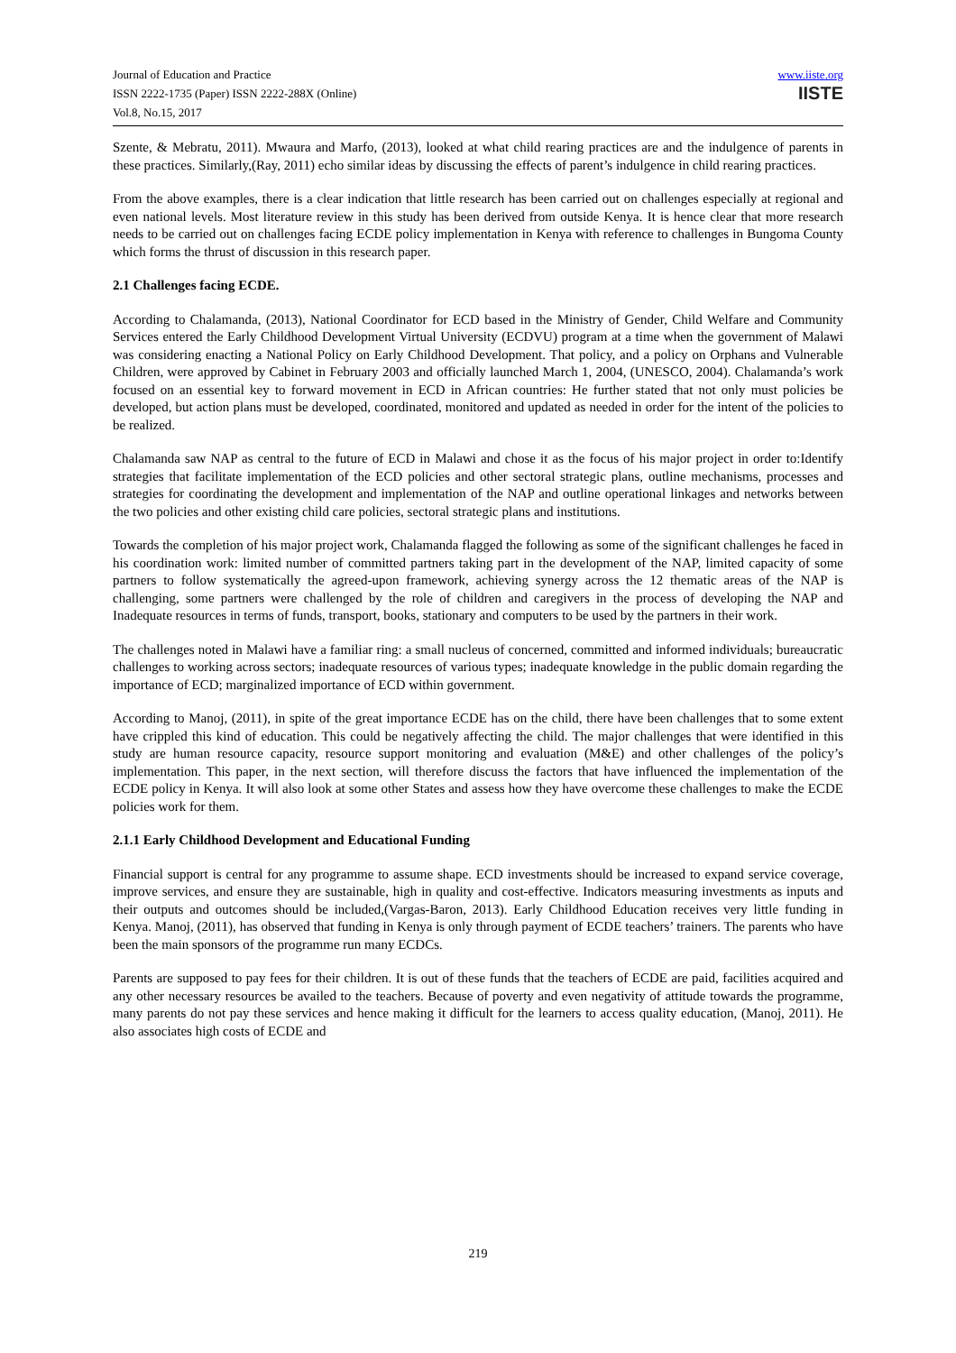Journal of Education and Practice
ISSN 2222-1735 (Paper) ISSN 2222-288X (Online)
Vol.8, No.15, 2017
www.iiste.org
IISTE
Szente, & Mebratu, 2011). Mwaura and Marfo, (2013), looked at what child rearing practices are and the indulgence of parents in these practices. Similarly,(Ray, 2011) echo similar ideas by discussing the effects of parent’s indulgence in child rearing practices.
From the above examples, there is a clear indication that little research has been carried out on challenges especially at regional and even national levels. Most literature review in this study has been derived from outside Kenya. It is hence clear that more research needs to be carried out on challenges facing ECDE policy implementation in Kenya with reference to challenges in Bungoma County which forms the thrust of discussion in this research paper.
2.1 Challenges facing ECDE.
According to Chalamanda, (2013), National Coordinator for ECD based in the Ministry of Gender, Child Welfare and Community Services entered the Early Childhood Development Virtual University (ECDVU) program at a time when the government of Malawi was considering enacting a National Policy on Early Childhood Development. That policy, and a policy on Orphans and Vulnerable Children, were approved by Cabinet in February 2003 and officially launched March 1, 2004, (UNESCO, 2004). Chalamanda’s work focused on an essential key to forward movement in ECD in African countries: He further stated that not only must policies be developed, but action plans must be developed, coordinated, monitored and updated as needed in order for the intent of the policies to be realized.
Chalamanda saw NAP as central to the future of ECD in Malawi and chose it as the focus of his major project in order to:Identify strategies that facilitate implementation of the ECD policies and other sectoral strategic plans, outline mechanisms, processes and strategies for coordinating the development and implementation of the NAP and outline operational linkages and networks between the two policies and other existing child care policies, sectoral strategic plans and institutions.
Towards the completion of his major project work, Chalamanda flagged the following as some of the significant challenges he faced in his coordination work: limited number of committed partners taking part in the development of the NAP, limited capacity of some partners to follow systematically the agreed-upon framework, achieving synergy across the 12 thematic areas of the NAP is challenging, some partners were challenged by the role of children and caregivers in the process of developing the NAP and Inadequate resources in terms of funds, transport, books, stationary and computers to be used by the partners in their work.
The challenges noted in Malawi have a familiar ring: a small nucleus of concerned, committed and informed individuals; bureaucratic challenges to working across sectors; inadequate resources of various types; inadequate knowledge in the public domain regarding the importance of ECD; marginalized importance of ECD within government.
According to Manoj, (2011), in spite of the great importance ECDE has on the child, there have been challenges that to some extent have crippled this kind of education. This could be negatively affecting the child. The major challenges that were identified in this study are human resource capacity, resource support monitoring and evaluation (M&E) and other challenges of the policy’s implementation. This paper, in the next section, will therefore discuss the factors that have influenced the implementation of the ECDE policy in Kenya. It will also look at some other States and assess how they have overcome these challenges to make the ECDE policies work for them.
2.1.1 Early Childhood Development and Educational Funding
Financial support is central for any programme to assume shape. ECD investments should be increased to expand service coverage, improve services, and ensure they are sustainable, high in quality and cost-effective. Indicators measuring investments as inputs and their outputs and outcomes should be included,(Vargas-Baron, 2013). Early Childhood Education receives very little funding in Kenya. Manoj, (2011), has observed that funding in Kenya is only through payment of ECDE teachers’ trainers. The parents who have been the main sponsors of the programme run many ECDCs.
Parents are supposed to pay fees for their children. It is out of these funds that the teachers of ECDE are paid, facilities acquired and any other necessary resources be availed to the teachers. Because of poverty and even negativity of attitude towards the programme, many parents do not pay these services and hence making it difficult for the learners to access quality education, (Manoj, 2011). He also associates high costs of ECDE and
219